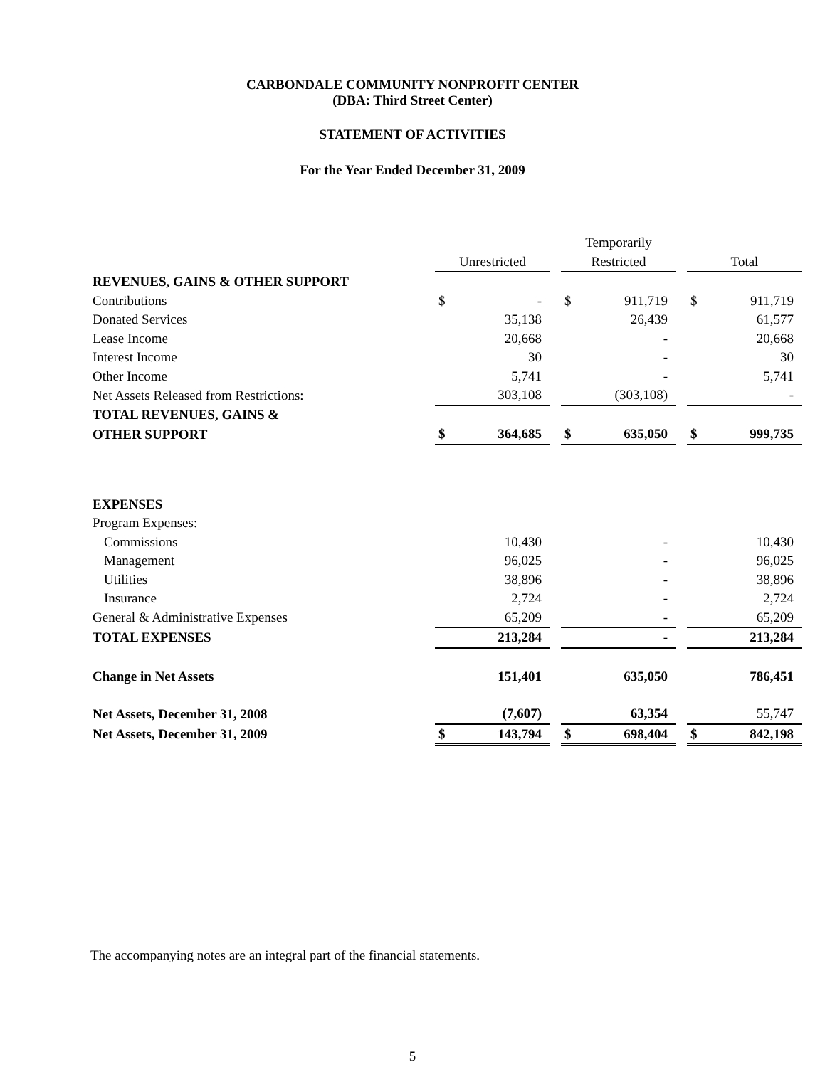CARBONDALE COMMUNITY NONPROFIT CENTER
(DBA: Third Street Center)
STATEMENT OF ACTIVITIES
For the Year Ended December 31, 2009
| | | | | Temporarily | | | | |
| --- | --- | --- | --- | --- | --- | --- | --- | --- |
| | Unrestricted | | | Restricted | | | Total | |
| REVENUES, GAINS & OTHER SUPPORT | | | | | | | | |
| Contributions | $ | - | | $ | 911,719 | | $ | 911,719 |
| Donated Services | | 35,138 | | | 26,439 | | | 61,577 |
| Lease Income | | 20,668 | | | - | | | 20,668 |
| Interest Income | | 30 | | | - | | | 30 |
| Other Income | | 5,741 | | | - | | | 5,741 |
| Net Assets Released from Restrictions: | | 303,108 | | | (303,108) | | | - |
| TOTAL REVENUES, GAINS & | | | | | | | | |
| OTHER SUPPORT | $ | 364,685 | | $ | 635,050 | | $ | 999,735 |
| EXPENSES | | | | | | | | |
| Program Expenses: | | | | | | | | |
| Commissions | | 10,430 | | | - | | | 10,430 |
| Management | | 96,025 | | | - | | | 96,025 |
| Utilities | | 38,896 | | | - | | | 38,896 |
| Insurance | | 2,724 | | | - | | | 2,724 |
| General & Administrative Expenses | | 65,209 | | | - | | | 65,209 |
| TOTAL EXPENSES | | 213,284 | | | - | | | 213,284 |
| Change in Net Assets | | 151,401 | | | 635,050 | | | 786,451 |
| Net Assets, December 31, 2008 | | (7,607) | | | 63,354 | | | 55,747 |
| Net Assets, December 31, 2009 | $ | 143,794 | | $ | 698,404 | | $ | 842,198 |
The accompanying notes are an integral part of the financial statements.
5